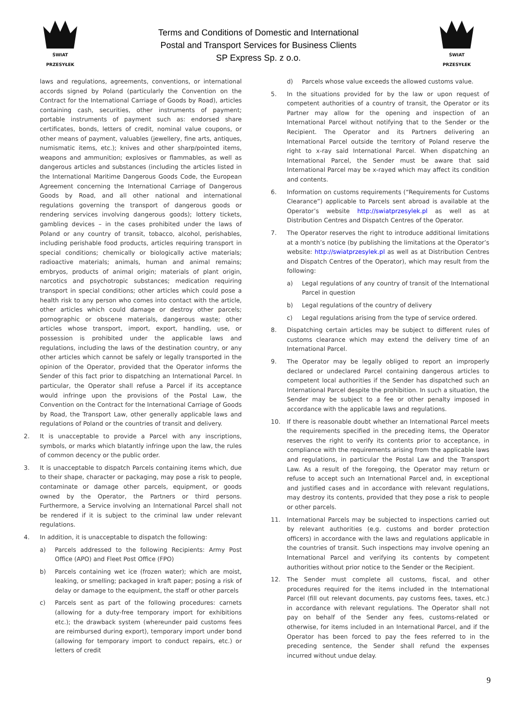ŚWIAT PRZESYŁEK
Terms and Conditions of Domestic and International
Postal and Transport Services for Business Clients
SP Express Sp. z o.o.
ŚWIAT PRZESYŁEK
laws and regulations, agreements, conventions, or international accords signed by Poland (particularly the Convention on the Contract for the International Carriage of Goods by Road), articles containing cash, securities, other instruments of payment; portable instruments of payment such as: endorsed share certificates, bonds, letters of credit, nominal value coupons, or other means of payment, valuables (jewellery, fine arts, antiques, numismatic items, etc.); knives and other sharp/pointed items, weapons and ammunition; explosives or flammables, as well as dangerous articles and substances (including the articles listed in the International Maritime Dangerous Goods Code, the European Agreement concerning the International Carriage of Dangerous Goods by Road, and all other national and international regulations governing the transport of dangerous goods or rendering services involving dangerous goods); lottery tickets, gambling devices – in the cases prohibited under the laws of Poland or any country of transit, tobacco, alcohol, perishables, including perishable food products, articles requiring transport in special conditions; chemically or biologically active materials; radioactive materials; animals, human and animal remains; embryos, products of animal origin; materials of plant origin, narcotics and psychotropic substances; medication requiring transport in special conditions; other articles which could pose a health risk to any person who comes into contact with the article, other articles which could damage or destroy other parcels; pornographic or obscene materials, dangerous waste; other articles whose transport, import, export, handling, use, or possession is prohibited under the applicable laws and regulations, including the laws of the destination country, or any other articles which cannot be safely or legally transported in the opinion of the Operator, provided that the Operator informs the Sender of this fact prior to dispatching an International Parcel. In particular, the Operator shall refuse a Parcel if its acceptance would infringe upon the provisions of the Postal Law, the Convention on the Contract for the International Carriage of Goods by Road, the Transport Law, other generally applicable laws and regulations of Poland or the countries of transit and delivery.
2. It is unacceptable to provide a Parcel with any inscriptions, symbols, or marks which blatantly infringe upon the law, the rules of common decency or the public order.
3. It is unacceptable to dispatch Parcels containing items which, due to their shape, character or packaging, may pose a risk to people, contaminate or damage other parcels, equipment, or goods owned by the Operator, the Partners or third persons. Furthermore, a Service involving an International Parcel shall not be rendered if it is subject to the criminal law under relevant regulations.
4. In addition, it is unacceptable to dispatch the following:
a) Parcels addressed to the following Recipients: Army Post Office (APO) and Fleet Post Office (FPO)
b) Parcels containing wet ice (frozen water); which are moist, leaking, or smelling; packaged in kraft paper; posing a risk of delay or damage to the equipment, the staff or other parcels
c) Parcels sent as part of the following procedures: carnets (allowing for a duty-free temporary import for exhibitions etc.); the drawback system (whereunder paid customs fees are reimbursed during export), temporary import under bond (allowing for temporary import to conduct repairs, etc.) or letters of credit
d) Parcels whose value exceeds the allowed customs value.
5. In the situations provided for by the law or upon request of competent authorities of a country of transit, the Operator or its Partner may allow for the opening and inspection of an International Parcel without notifying that to the Sender or the Recipient. The Operator and its Partners delivering an International Parcel outside the territory of Poland reserve the right to x-ray said International Parcel. When dispatching an International Parcel, the Sender must be aware that said International Parcel may be x-rayed which may affect its condition and contents.
6. Information on customs requirements (“Requirements for Customs Clearance”) applicable to Parcels sent abroad is available at the Operator’s website http://swiatprzesylek.pl as well as at Distribution Centres and Dispatch Centres of the Operator.
7. The Operator reserves the right to introduce additional limitations at a month’s notice (by publishing the limitations at the Operator’s website: http://swiatprzesylek.pl as well as at Distribution Centres and Dispatch Centres of the Operator), which may result from the following:
a) Legal regulations of any country of transit of the International Parcel in question
b) Legal regulations of the country of delivery
c) Legal regulations arising from the type of service ordered.
8. Dispatching certain articles may be subject to different rules of customs clearance which may extend the delivery time of an International Parcel.
9. The Operator may be legally obliged to report an improperly declared or undeclared Parcel containing dangerous articles to competent local authorities if the Sender has dispatched such an International Parcel despite the prohibition. In such a situation, the Sender may be subject to a fee or other penalty imposed in accordance with the applicable laws and regulations.
10. If there is reasonable doubt whether an International Parcel meets the requirements specified in the preceding items, the Operator reserves the right to verify its contents prior to acceptance, in compliance with the requirements arising from the applicable laws and regulations, in particular the Postal Law and the Transport Law. As a result of the foregoing, the Operator may return or refuse to accept such an International Parcel and, in exceptional and justified cases and in accordance with relevant regulations, may destroy its contents, provided that they pose a risk to people or other parcels.
11. International Parcels may be subjected to inspections carried out by relevant authorities (e.g. customs and border protection officers) in accordance with the laws and regulations applicable in the countries of transit. Such inspections may involve opening an International Parcel and verifying its contents by competent authorities without prior notice to the Sender or the Recipient.
12. The Sender must complete all customs, fiscal, and other procedures required for the items included in the International Parcel (fill out relevant documents, pay customs fees, taxes, etc.) in accordance with relevant regulations. The Operator shall not pay on behalf of the Sender any fees, customs-related or otherwise, for items included in an International Parcel, and if the Operator has been forced to pay the fees referred to in the preceding sentence, the Sender shall refund the expenses incurred without undue delay.
9